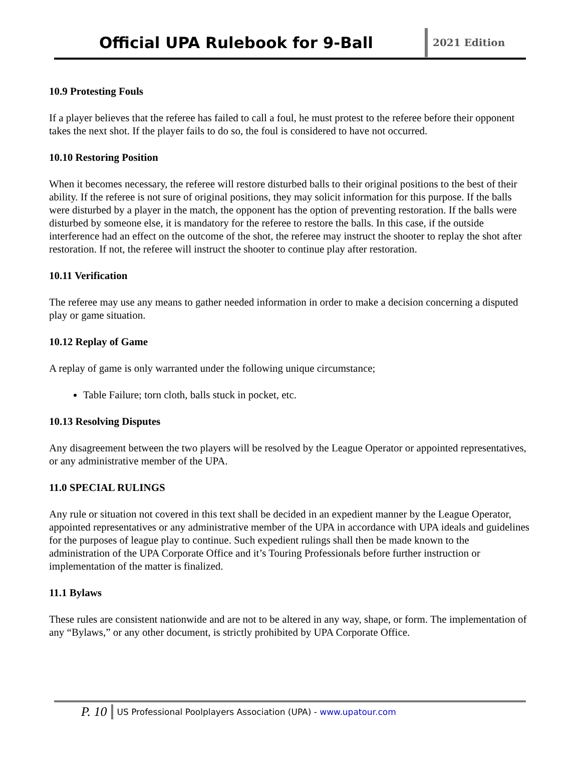Official UPA Rulebook for 9-Ball
2021 Edition
10.9 Protesting Fouls
If a player believes that the referee has failed to call a foul, he must protest to the referee before their opponent takes the next shot. If the player fails to do so, the foul is considered to have not occurred.
10.10 Restoring Position
When it becomes necessary, the referee will restore disturbed balls to their original positions to the best of their ability. If the referee is not sure of original positions, they may solicit information for this purpose. If the balls were disturbed by a player in the match, the opponent has the option of preventing restoration. If the balls were disturbed by someone else, it is mandatory for the referee to restore the balls. In this case, if the outside interference had an effect on the outcome of the shot, the referee may instruct the shooter to replay the shot after restoration. If not, the referee will instruct the shooter to continue play after restoration.
10.11 Verification
The referee may use any means to gather needed information in order to make a decision concerning a disputed play or game situation.
10.12 Replay of Game
A replay of game is only warranted under the following unique circumstance;
Table Failure; torn cloth, balls stuck in pocket, etc.
10.13 Resolving Disputes
Any disagreement between the two players will be resolved by the League Operator or appointed representatives, or any administrative member of the UPA.
11.0 SPECIAL RULINGS
Any rule or situation not covered in this text shall be decided in an expedient manner by the League Operator, appointed representatives or any administrative member of the UPA in accordance with UPA ideals and guidelines for the purposes of league play to continue. Such expedient rulings shall then be made known to the administration of the UPA Corporate Office and it’s Touring Professionals before further instruction or implementation of the matter is finalized.
11.1 Bylaws
These rules are consistent nationwide and are not to be altered in any way, shape, or form. The implementation of any “Bylaws,” or any other document, is strictly prohibited by UPA Corporate Office.
P. 10 US Professional Poolplayers Association (UPA) - www.upatour.com